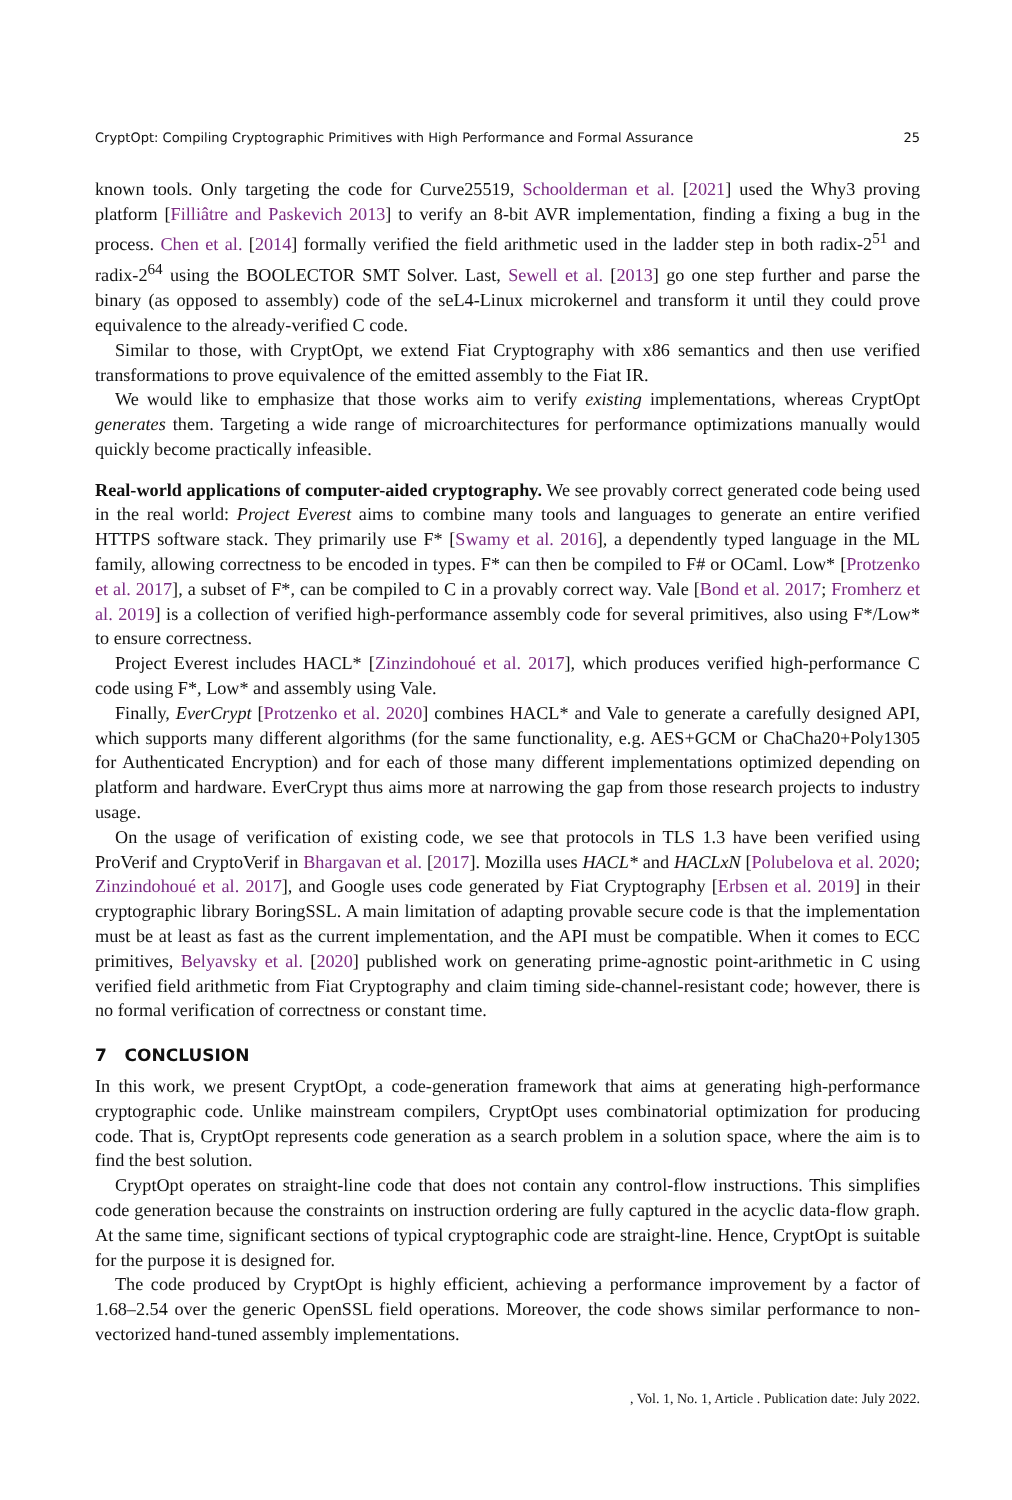CryptOpt: Compiling Cryptographic Primitives with High Performance and Formal Assurance 25
known tools. Only targeting the code for Curve25519, Schoolderman et al. [2021] used the Why3 proving platform [Filliâtre and Paskevich 2013] to verify an 8-bit AVR implementation, finding a fixing a bug in the process. Chen et al. [2014] formally verified the field arithmetic used in the ladder step in both radix-2<sup>51</sup> and radix-2<sup>64</sup> using the BOOLECTOR SMT Solver. Last, Sewell et al. [2013] go one step further and parse the binary (as opposed to assembly) code of the seL4-Linux microkernel and transform it until they could prove equivalence to the already-verified C code.
Similar to those, with CryptOpt, we extend Fiat Cryptography with x86 semantics and then use verified transformations to prove equivalence of the emitted assembly to the Fiat IR.
We would like to emphasize that those works aim to verify existing implementations, whereas CryptOpt generates them. Targeting a wide range of microarchitectures for performance optimizations manually would quickly become practically infeasible.
Real-world applications of computer-aided cryptography. We see provably correct generated code being used in the real world: Project Everest aims to combine many tools and languages to generate an entire verified HTTPS software stack. They primarily use F* [Swamy et al. 2016], a dependently typed language in the ML family, allowing correctness to be encoded in types. F* can then be compiled to F# or OCaml. Low* [Protzenko et al. 2017], a subset of F*, can be compiled to C in a provably correct way. Vale [Bond et al. 2017; Fromherz et al. 2019] is a collection of verified high-performance assembly code for several primitives, also using F*/Low* to ensure correctness.
Project Everest includes HACL* [Zinzindohoué et al. 2017], which produces verified high-performance C code using F*, Low* and assembly using Vale.
Finally, EverCrypt [Protzenko et al. 2020] combines HACL* and Vale to generate a carefully designed API, which supports many different algorithms (for the same functionality, e.g. AES+GCM or ChaCha20+Poly1305 for Authenticated Encryption) and for each of those many different implementations optimized depending on platform and hardware. EverCrypt thus aims more at narrowing the gap from those research projects to industry usage.
On the usage of verification of existing code, we see that protocols in TLS 1.3 have been verified using ProVerif and CryptoVerif in Bhargavan et al. [2017]. Mozilla uses HACL* and HACLxN [Polubelova et al. 2020; Zinzindohoué et al. 2017], and Google uses code generated by Fiat Cryptography [Erbsen et al. 2019] in their cryptographic library BoringSSL. A main limitation of adapting provable secure code is that the implementation must be at least as fast as the current implementation, and the API must be compatible. When it comes to ECC primitives, Belyavsky et al. [2020] published work on generating prime-agnostic point-arithmetic in C using verified field arithmetic from Fiat Cryptography and claim timing side-channel-resistant code; however, there is no formal verification of correctness or constant time.
7 CONCLUSION
In this work, we present CryptOpt, a code-generation framework that aims at generating high-performance cryptographic code. Unlike mainstream compilers, CryptOpt uses combinatorial optimization for producing code. That is, CryptOpt represents code generation as a search problem in a solution space, where the aim is to find the best solution.
CryptOpt operates on straight-line code that does not contain any control-flow instructions. This simplifies code generation because the constraints on instruction ordering are fully captured in the acyclic data-flow graph. At the same time, significant sections of typical cryptographic code are straight-line. Hence, CryptOpt is suitable for the purpose it is designed for.
The code produced by CryptOpt is highly efficient, achieving a performance improvement by a factor of 1.68–2.54 over the generic OpenSSL field operations. Moreover, the code shows similar performance to non-vectorized hand-tuned assembly implementations.
, Vol. 1, No. 1, Article . Publication date: July 2022.